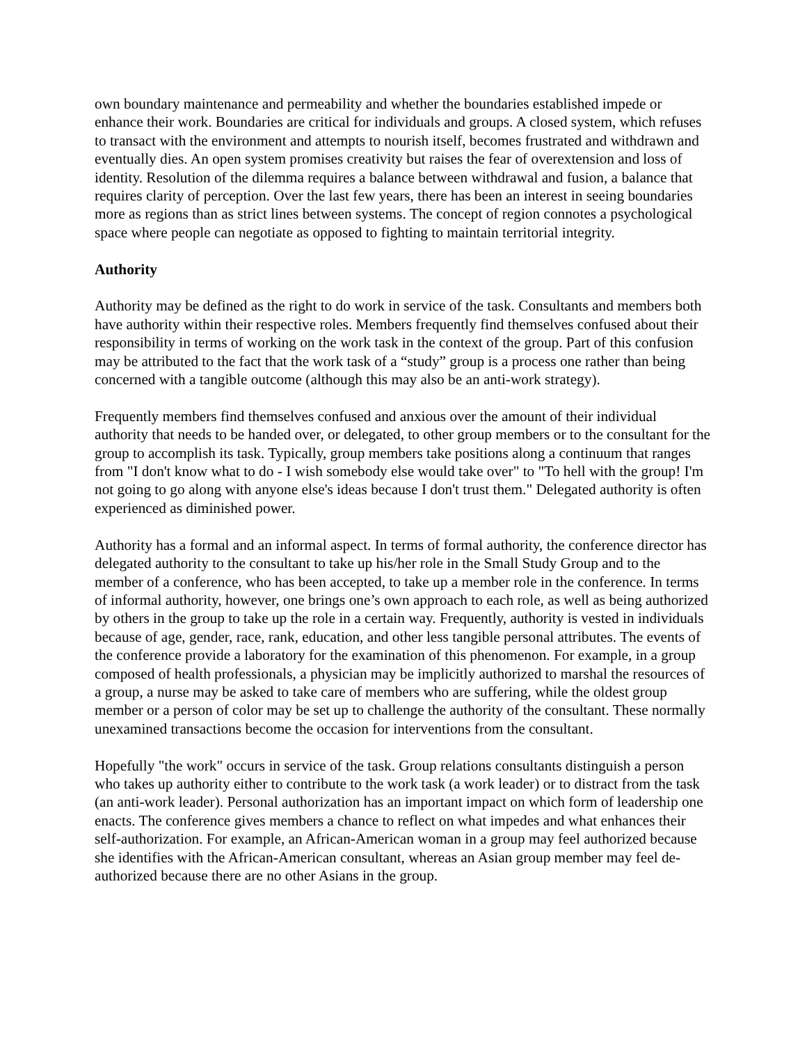own boundary maintenance and permeability and whether the boundaries established impede or enhance their work. Boundaries are critical for individuals and groups. A closed system, which refuses to transact with the environment and attempts to nourish itself, becomes frustrated and withdrawn and eventually dies. An open system promises creativity but raises the fear of overextension and loss of identity. Resolution of the dilemma requires a balance between withdrawal and fusion, a balance that requires clarity of perception. Over the last few years, there has been an interest in seeing boundaries more as regions than as strict lines between systems. The concept of region connotes a psychological space where people can negotiate as opposed to fighting to maintain territorial integrity.
Authority
Authority may be defined as the right to do work in service of the task. Consultants and members both have authority within their respective roles. Members frequently find themselves confused about their responsibility in terms of working on the work task in the context of the group. Part of this confusion may be attributed to the fact that the work task of a “study” group is a process one rather than being concerned with a tangible outcome (although this may also be an anti-work strategy).
Frequently members find themselves confused and anxious over the amount of their individual authority that needs to be handed over, or delegated, to other group members or to the consultant for the group to accomplish its task. Typically, group members take positions along a continuum that ranges from "I don't know what to do - I wish somebody else would take over" to "To hell with the group! I'm not going to go along with anyone else's ideas because I don't trust them." Delegated authority is often experienced as diminished power.
Authority has a formal and an informal aspect. In terms of formal authority, the conference director has delegated authority to the consultant to take up his/her role in the Small Study Group and to the member of a conference, who has been accepted, to take up a member role in the conference. In terms of informal authority, however, one brings one’s own approach to each role, as well as being authorized by others in the group to take up the role in a certain way. Frequently, authority is vested in individuals because of age, gender, race, rank, education, and other less tangible personal attributes. The events of the conference provide a laboratory for the examination of this phenomenon. For example, in a group composed of health professionals, a physician may be implicitly authorized to marshal the resources of a group, a nurse may be asked to take care of members who are suffering, while the oldest group member or a person of color may be set up to challenge the authority of the consultant. These normally unexamined transactions become the occasion for interventions from the consultant.
Hopefully "the work" occurs in service of the task. Group relations consultants distinguish a person who takes up authority either to contribute to the work task (a work leader) or to distract from the task (an anti-work leader). Personal authorization has an important impact on which form of leadership one enacts. The conference gives members a chance to reflect on what impedes and what enhances their self-authorization. For example, an African-American woman in a group may feel authorized because she identifies with the African-American consultant, whereas an Asian group member may feel de-authorized because there are no other Asians in the group.